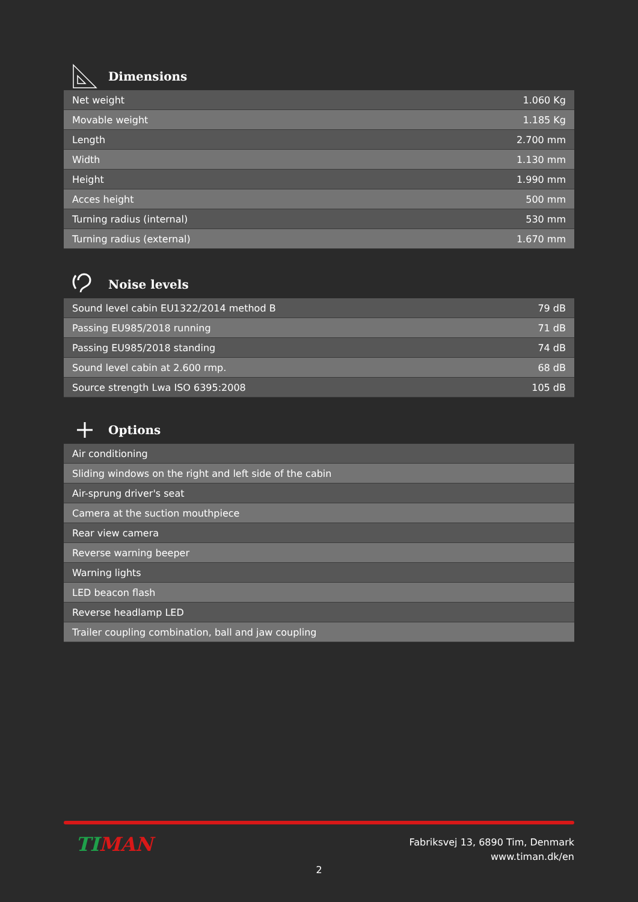Dimensions
| Net weight | 1.060 Kg |
| Movable weight | 1.185 Kg |
| Length | 2.700 mm |
| Width | 1.130 mm |
| Height | 1.990 mm |
| Acces height | 500 mm |
| Turning radius (internal) | 530 mm |
| Turning radius (external) | 1.670 mm |
Noise levels
| Sound level cabin EU1322/2014 method B | 79 dB |
| Passing EU985/2018 running | 71 dB |
| Passing EU985/2018 standing | 74 dB |
| Sound level cabin at 2.600 rmp. | 68 dB |
| Source strength Lwa ISO 6395:2008 | 105 dB |
Options
| Air conditioning |
| Sliding windows on the right and left side of the cabin |
| Air-sprung driver's seat |
| Camera at the suction mouthpiece |
| Rear view camera |
| Reverse warning beeper |
| Warning lights |
| LED beacon flash |
| Reverse headlamp LED |
| Trailer coupling combination, ball and jaw coupling |
TIMAN
Fabriksvej 13, 6890 Tim, Denmark
www.timan.dk/en
2